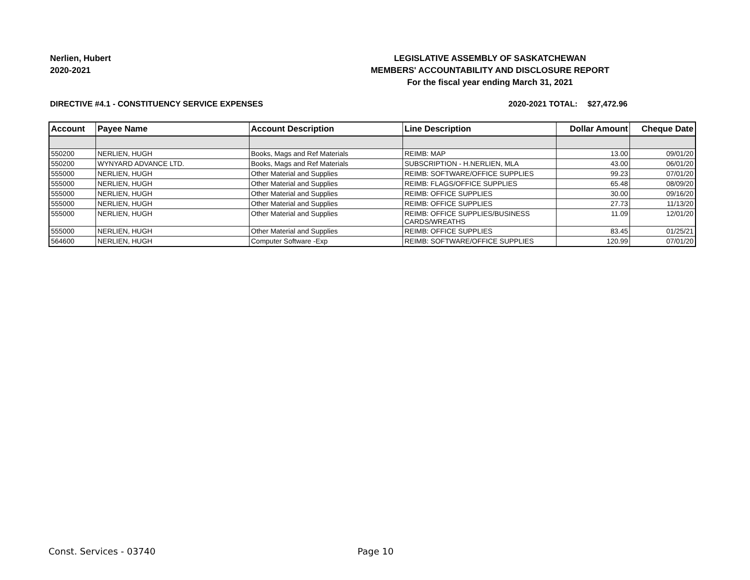Nerlien, Hubert
2020-2021
LEGISLATIVE ASSEMBLY OF SASKATCHEWAN
MEMBERS' ACCOUNTABILITY AND DISCLOSURE REPORT
For the fiscal year ending March 31, 2021
DIRECTIVE #4.1 - CONSTITUENCY SERVICE EXPENSES 2020-2021 TOTAL: $27,472.96
| Account | Payee Name | Account Description | Line Description | Dollar Amount | Cheque Date |
| --- | --- | --- | --- | --- | --- |
| 550200 | NERLIEN, HUGH | Books, Mags and Ref Materials | REIMB: MAP | 13.00 | 09/01/20 |
| 550200 | WYNYARD ADVANCE LTD. | Books, Mags and Ref Materials | SUBSCRIPTION - H.NERLIEN, MLA | 43.00 | 06/01/20 |
| 555000 | NERLIEN, HUGH | Other Material and Supplies | REIMB: SOFTWARE/OFFICE SUPPLIES | 99.23 | 07/01/20 |
| 555000 | NERLIEN, HUGH | Other Material and Supplies | REIMB: FLAGS/OFFICE SUPPLIES | 65.48 | 08/09/20 |
| 555000 | NERLIEN, HUGH | Other Material and Supplies | REIMB: OFFICE SUPPLIES | 30.00 | 09/16/20 |
| 555000 | NERLIEN, HUGH | Other Material and Supplies | REIMB: OFFICE SUPPLIES | 27.73 | 11/13/20 |
| 555000 | NERLIEN, HUGH | Other Material and Supplies | REIMB: OFFICE SUPPLIES/BUSINESS CARDS/WREATHS | 11.09 | 12/01/20 |
| 555000 | NERLIEN, HUGH | Other Material and Supplies | REIMB: OFFICE SUPPLIES | 83.45 | 01/25/21 |
| 564600 | NERLIEN, HUGH | Computer Software -Exp | REIMB: SOFTWARE/OFFICE SUPPLIES | 120.99 | 07/01/20 |
Const. Services - 03740 Page 10